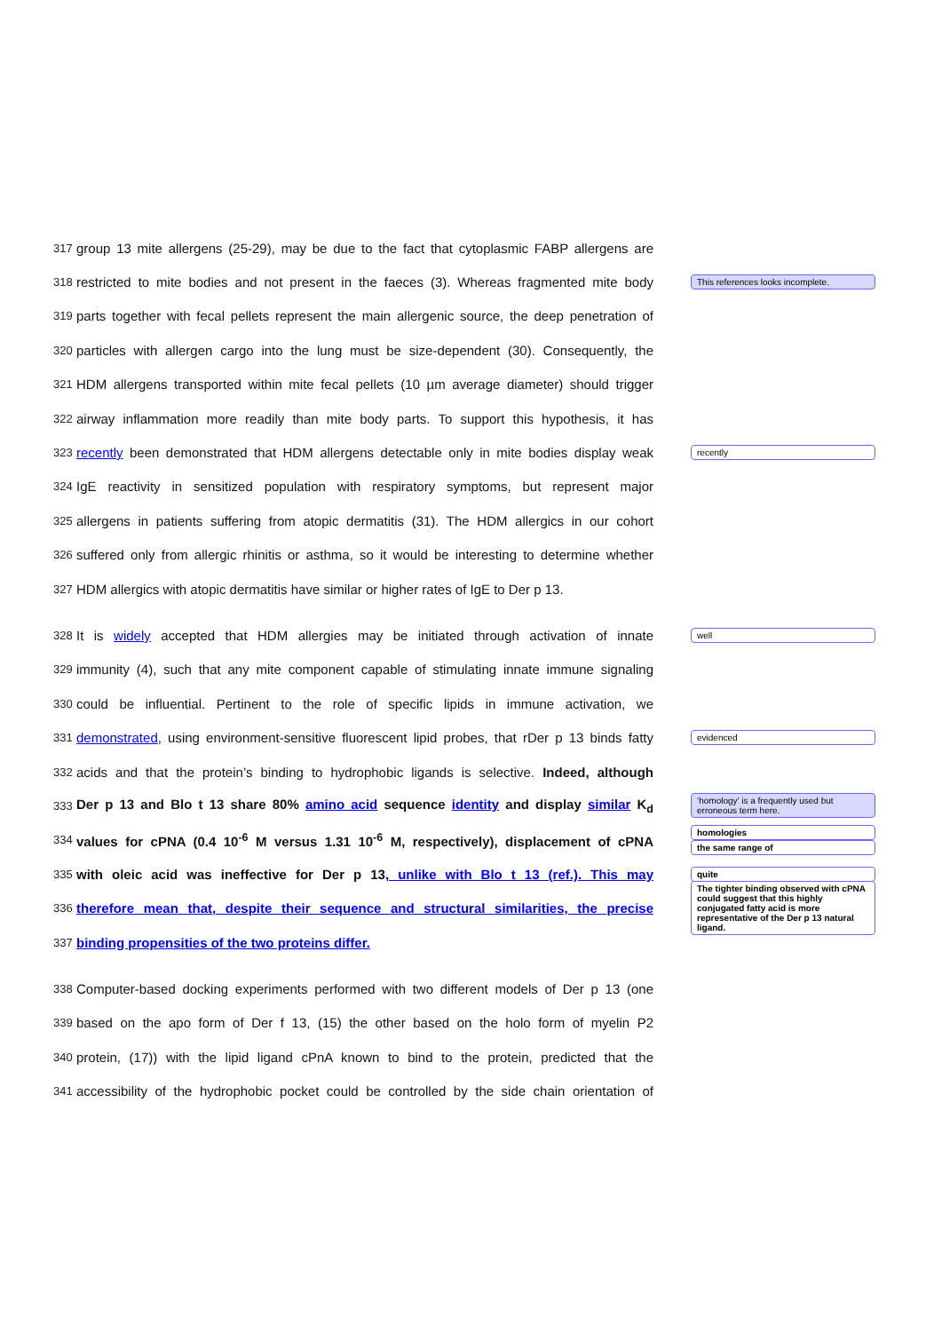317
group 13 mite allergens (25-29), may be due to the fact that cytoplasmic FABP allergens are
318
restricted to mite bodies and not present in the faeces (3). Whereas fragmented mite body
This references looks incomplete.
319
parts together with fecal pellets represent the main allergenic source, the deep penetration of
320
particles with allergen cargo into the lung must be size-dependent (30). Consequently, the
321
HDM allergens transported within mite fecal pellets (10 µm average diameter) should trigger
322
airway inflammation more readily than mite body parts. To support this hypothesis, it has
323
recently been demonstrated that HDM allergens detectable only in mite bodies display weak
recently
324
IgE reactivity in sensitized population with respiratory symptoms, but represent major
325
allergens in patients suffering from atopic dermatitis (31). The HDM allergics in our cohort
326
suffered only from allergic rhinitis or asthma, so it would be interesting to determine whether
327
HDM allergics with atopic dermatitis have similar or higher rates of IgE to Der p 13.
328
It is widely accepted that HDM allergies may be initiated through activation of innate
well
329
immunity (4), such that any mite component capable of stimulating innate immune signaling
330
could be influential. Pertinent to the role of specific lipids in immune activation, we
331
demonstrated, using environment-sensitive fluorescent lipid probes, that rDer p 13 binds fatty
evidenced
332
acids and that the protein’s binding to hydrophobic ligands is selective. Indeed, although
333
Der p 13 and Blo t 13 share 80% amino acid sequence identity and display similar K<sub>d</sub>
‘homology’ is a frequently used but erroneous term here.
334
values for cPNA (0.4 10<sup>-6</sup> M versus 1.31 10<sup>-6</sup> M, respectively), displacement of cPNA
homologies
the same range of
335
with oleic acid was ineffective for Der p 13, unlike with Blo t 13 (ref.). This may
quite
336
therefore mean that, despite their sequence and structural similarities, the precise
The tighter binding observed with cPNA could suggest that this highly conjugated fatty acid is more representative of the Der p 13 natural ligand.
337
binding propensities of the two proteins differ.
338
Computer-based docking experiments performed with two different models of Der p 13 (one
339
based on the apo form of Der f 13, (15) the other based on the holo form of myelin P2
340
protein, (17)) with the lipid ligand cPnA known to bind to the protein, predicted that the
341
accessibility of the hydrophobic pocket could be controlled by the side chain orientation of